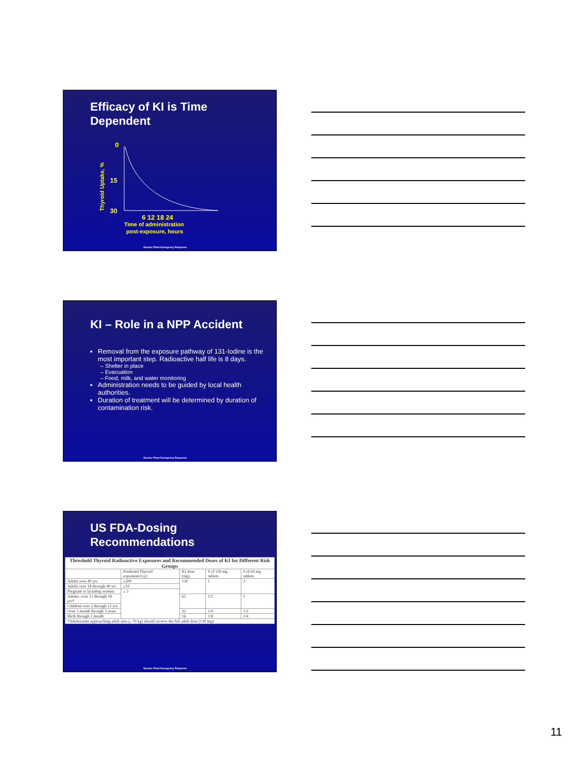Efficacy of KI is Time
Dependent
Thyroid Uptake, %
0
15
30
6 12 18 24
Time of administration
post-exposure, hours
Nuclear Plant Emergency Response
KI – Role in a NPP Accident
Removal from the exposure pathway of 131-Iodine is the most important step. Radioactive half life is 8 days.
– Shelter in place
– Evacuation
– Food, milk, and water monitoring
Administration needs to be guided by local health authorities.
Duration of treatment will be determined by duration of contamination risk.
Nuclear Plant Emergency Response
US FDA-Dosing
Recommendations
| Threshold Thyroid Radioactive Exposures and Recommended Doses of KI for Different Risk Groups | | | | |
| --- | --- | --- | --- | --- |
| | Predicted Thyroid exposure(cGy) | KI dose (mg) | # of 130 mg tablets | # of 65 mg tablets |
| Adults over 40 yrs | ≥500 | 130 | 1 | 2 |
| Adults over 18 through 40 yrs | ≥10 | | | |
| Pregnant or lactating women | ≥ 5 | | | |
| Adoles. over 12 through 18 yrs* | | 65 | 1/2 | 1 |
| Children over 3 through 12 yrs | | | | |
| Over 1 month through 3 years | | 32 | 1/4 | 1/2 |
| Birth through 1 month | | 16 | 1/8 | 1/4 |
| *Adolescents approaching adult size (≥ 70 kg) should receive the full adult dose (130 mg). | | | | |
Nuclear Plant Emergency Response
11